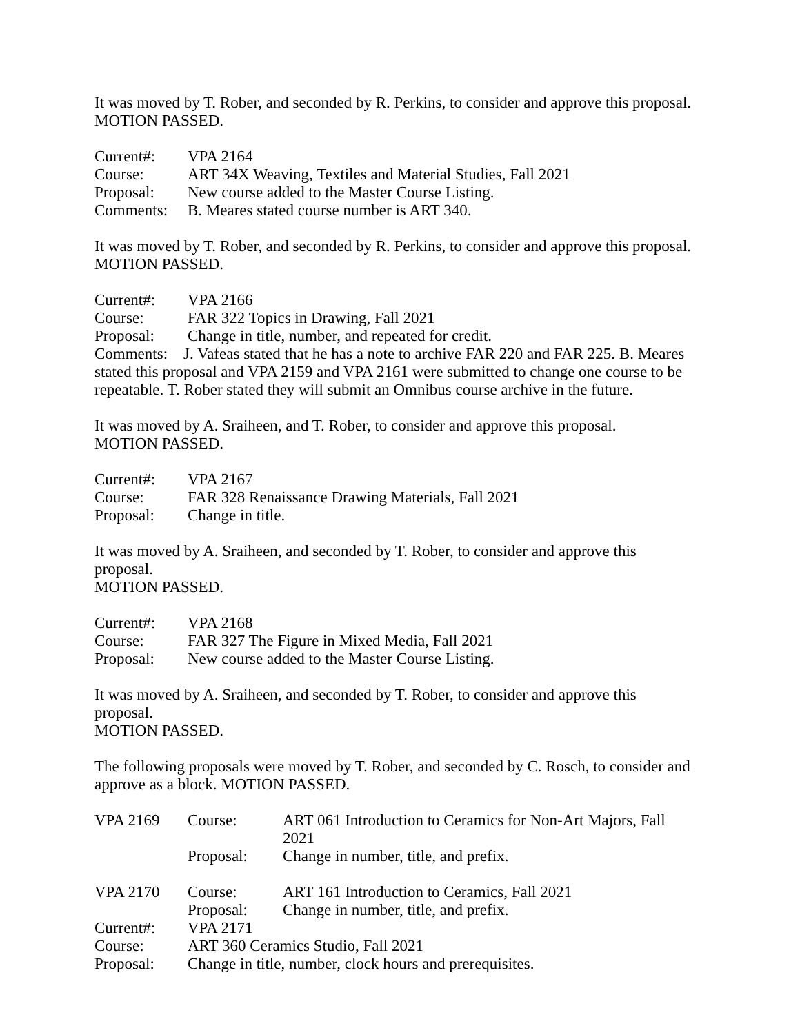It was moved by T. Rober, and seconded by R. Perkins, to consider and approve this proposal.
MOTION PASSED.
Current#: VPA 2164
Course: ART 34X Weaving, Textiles and Material Studies, Fall 2021
Proposal: New course added to the Master Course Listing.
Comments: B. Meares stated course number is ART 340.
It was moved by T. Rober, and seconded by R. Perkins, to consider and approve this proposal.
MOTION PASSED.
Current#: VPA 2166
Course: FAR 322 Topics in Drawing, Fall 2021
Proposal: Change in title, number, and repeated for credit.
Comments: J. Vafeas stated that he has a note to archive FAR 220 and FAR 225. B. Meares stated this proposal and VPA 2159 and VPA 2161 were submitted to change one course to be repeatable. T. Rober stated they will submit an Omnibus course archive in the future.
It was moved by A. Sraiheen, and T. Rober, to consider and approve this proposal.
MOTION PASSED.
Current#: VPA 2167
Course: FAR 328 Renaissance Drawing Materials, Fall 2021
Proposal: Change in title.
It was moved by A. Sraiheen, and seconded by T. Rober, to consider and approve this proposal.
MOTION PASSED.
Current#: VPA 2168
Course: FAR 327 The Figure in Mixed Media, Fall 2021
Proposal: New course added to the Master Course Listing.
It was moved by A. Sraiheen, and seconded by T. Rober, to consider and approve this proposal.
MOTION PASSED.
The following proposals were moved by T. Rober, and seconded by C. Rosch, to consider and approve as a block. MOTION PASSED.
VPA 2169 Course: ART 061 Introduction to Ceramics for Non-Art Majors, Fall 2021
Proposal: Change in number, title, and prefix.
VPA 2170 Course: ART 161 Introduction to Ceramics, Fall 2021
Proposal: Change in number, title, and prefix.
Current#: VPA 2171
Course: ART 360 Ceramics Studio, Fall 2021
Proposal: Change in title, number, clock hours and prerequisites.